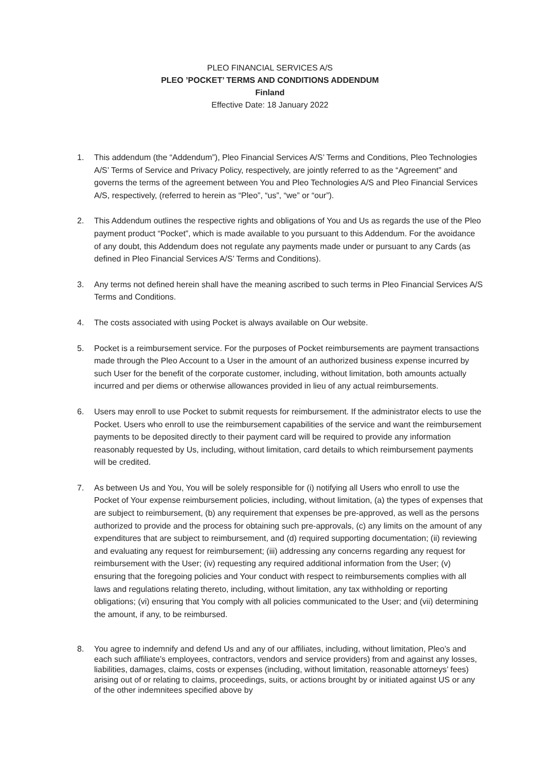PLEO FINANCIAL SERVICES A/S
PLEO ’POCKET’ TERMS AND CONDITIONS ADDENDUM
Finland
Effective Date: 18 January 2022
1. This addendum (the “Addendum”), Pleo Financial Services A/S’ Terms and Conditions, Pleo Technologies A/S’ Terms of Service and Privacy Policy, respectively, are jointly referred to as the “Agreement” and governs the terms of the agreement between You and Pleo Technologies A/S and Pleo Financial Services A/S, respectively, (referred to herein as “Pleo”, “us”, “we” or “our”).
2. This Addendum outlines the respective rights and obligations of You and Us as regards the use of the Pleo payment product “Pocket”, which is made available to you pursuant to this Addendum. For the avoidance of any doubt, this Addendum does not regulate any payments made under or pursuant to any Cards (as defined in Pleo Financial Services A/S’ Terms and Conditions).
3. Any terms not defined herein shall have the meaning ascribed to such terms in Pleo Financial Services A/S Terms and Conditions.
4. The costs associated with using Pocket is always available on Our website.
5. Pocket is a reimbursement service. For the purposes of Pocket reimbursements are payment transactions made through the Pleo Account to a User in the amount of an authorized business expense incurred by such User for the benefit of the corporate customer, including, without limitation, both amounts actually incurred and per diems or otherwise allowances provided in lieu of any actual reimbursements.
6. Users may enroll to use Pocket to submit requests for reimbursement. If the administrator elects to use the Pocket. Users who enroll to use the reimbursement capabilities of the service and want the reimbursement payments to be deposited directly to their payment card will be required to provide any information reasonably requested by Us, including, without limitation, card details to which reimbursement payments will be credited.
7. As between Us and You, You will be solely responsible for (i) notifying all Users who enroll to use the Pocket of Your expense reimbursement policies, including, without limitation, (a) the types of expenses that are subject to reimbursement, (b) any requirement that expenses be pre-approved, as well as the persons authorized to provide and the process for obtaining such pre-approvals, (c) any limits on the amount of any expenditures that are subject to reimbursement, and (d) required supporting documentation; (ii) reviewing and evaluating any request for reimbursement; (iii) addressing any concerns regarding any request for reimbursement with the User; (iv) requesting any required additional information from the User; (v) ensuring that the foregoing policies and Your conduct with respect to reimbursements complies with all laws and regulations relating thereto, including, without limitation, any tax withholding or reporting obligations; (vi) ensuring that You comply with all policies communicated to the User; and (vii) determining the amount, if any, to be reimbursed.
8. You agree to indemnify and defend Us and any of our affiliates, including, without limitation, Pleo’s and each such affiliate’s employees, contractors, vendors and service providers) from and against any losses, liabilities, damages, claims, costs or expenses (including, without limitation, reasonable attorneys’ fees) arising out of or relating to claims, proceedings, suits, or actions brought by or initiated against US or any of the other indemnitees specified above by